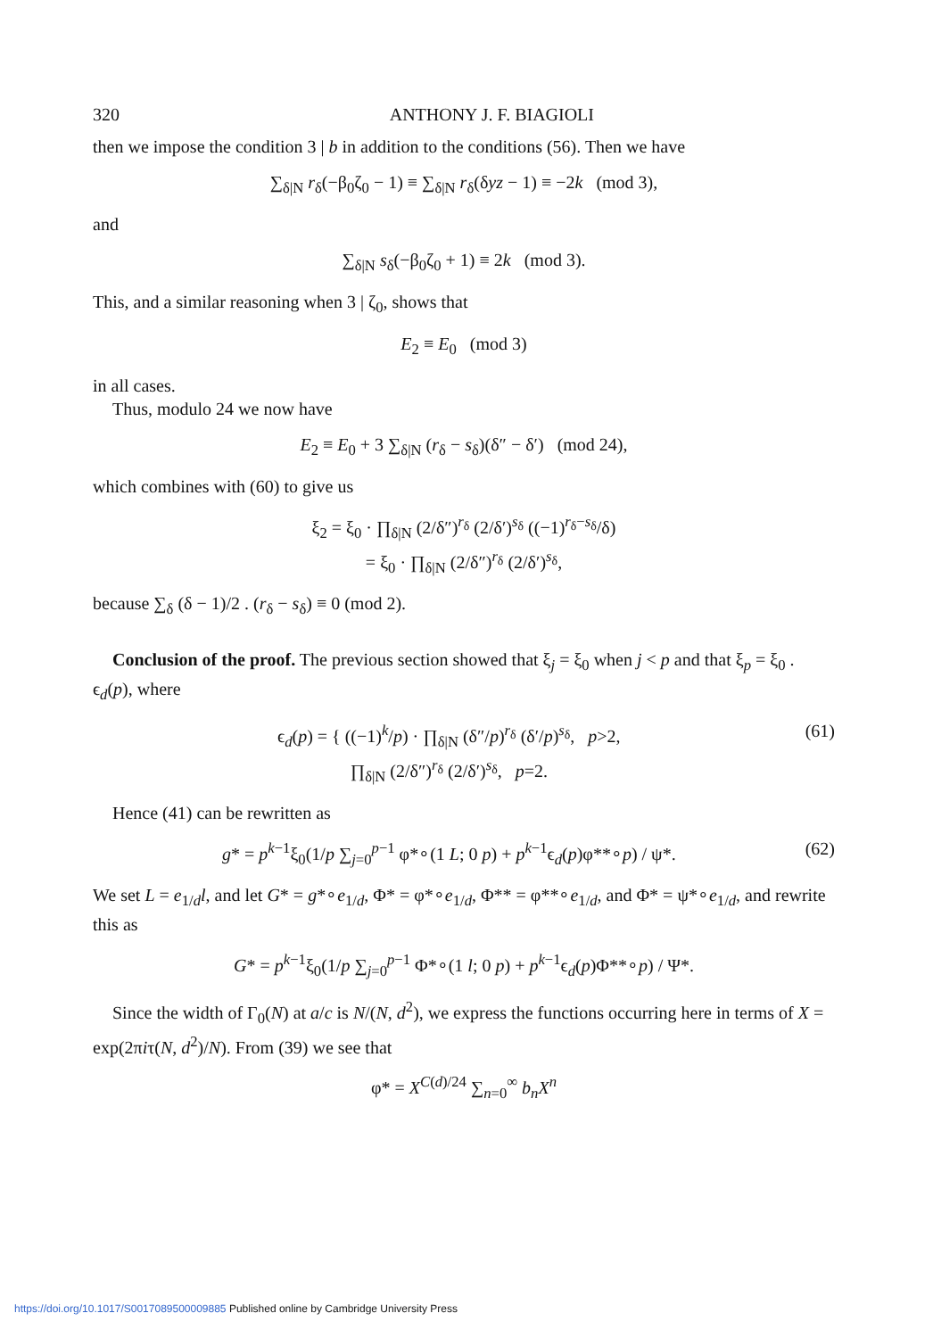320 ANTHONY J. F. BIAGIOLI
then we impose the condition 3 | b in addition to the conditions (56). Then we have
∑<sub>δ|N</sub> r<sub>δ</sub>(−β<sub>0</sub>ζ<sub>0</sub> − 1) ≡ ∑<sub>δ|N</sub> r<sub>δ</sub>(δyz − 1) ≡ −2k (mod 3),
and
∑<sub>δ|N</sub> s<sub>δ</sub>(−β<sub>0</sub>ζ<sub>0</sub> + 1) ≡ 2k (mod 3).
This, and a similar reasoning when 3 | ζ<sub>0</sub>, shows that
E<sub>2</sub> ≡ E<sub>0</sub> (mod 3)
in all cases.
Thus, modulo 24 we now have
E<sub>2</sub> ≡ E<sub>0</sub> + 3 ∑<sub>δ|N</sub> (r<sub>δ</sub> − s<sub>δ</sub>)(δ″ − δ′) (mod 24),
which combines with (60) to give us
ξ<sub>2</sub> = ξ<sub>0</sub> · ∏<sub>δ|N</sub> (2/δ″)<sup>r<sub>δ</sub></sup> (2/δ′)<sup>s<sub>δ</sub></sup> ((−1)<sup>r<sub>δ</sub>−s<sub>δ</sub></sup>/δ)
= ξ<sub>0</sub> · ∏<sub>δ|N</sub> (2/δ″)<sup>r<sub>δ</sub></sup> (2/δ′)<sup>s<sub>δ</sub></sup>,
because ∑<sub>δ</sub> (δ − 1)/2 . (r<sub>δ</sub> − s<sub>δ</sub>) ≡ 0 (mod 2).
Conclusion of the proof. The previous section showed that ξ<sub>j</sub> = ξ<sub>0</sub> when j < p and that ξ<sub>p</sub> = ξ<sub>0</sub> . ϵ<sub>d</sub>(p), where
ϵ<sub>d</sub>(p) = { ((−1)<sup>k</sup>/p) · ∏<sub>δ|N</sub> (δ″/p)<sup>r<sub>δ</sub></sup> (δ′/p)<sup>s<sub>δ</sub></sup>, p>2,
∏<sub>δ|N</sub> (2/δ″)<sup>r<sub>δ</sub></sup> (2/δ′)<sup>s<sub>δ</sub></sup>, p=2. (61)
Hence (41) can be rewritten as
g* = p<sup>k−1</sup>ξ<sub>0</sub>(1/p ∑<sub>j=0</sub><sup>p−1</sup> φ*∘(1 L; 0 p) + p<sup>k−1</sup>ϵ<sub>d</sub>(p)φ**∘p) / ψ*. (62)
We set L = e<sub>1/d</sub>l, and let G* = g*∘e<sub>1/d</sub>, Φ* = φ*∘e<sub>1/d</sub>, Φ** = φ**∘e<sub>1/d</sub>, and Φ* = ψ*∘e<sub>1/d</sub>, and rewrite this as
G* = p<sup>k−1</sup>ξ<sub>0</sub>(1/p ∑<sub>j=0</sub><sup>p−1</sup> Φ*∘(1 l; 0 p) + p<sup>k−1</sup>ϵ<sub>d</sub>(p)Φ**∘p) / Ψ*.
Since the width of Γ<sub>0</sub>(N) at a/c is N/(N, d<sup>2</sup>), we express the functions occurring here in terms of X = exp(2πiτ(N, d<sup>2</sup>)/N). From (39) we see that
φ* = X<sup>C(d)/24</sup> ∑<sub>n=0</sub><sup>∞</sup> b<sub>n</sub>X<sup>n</sup>
https://doi.org/10.1017/S0017089500009885 Published online by Cambridge University Press